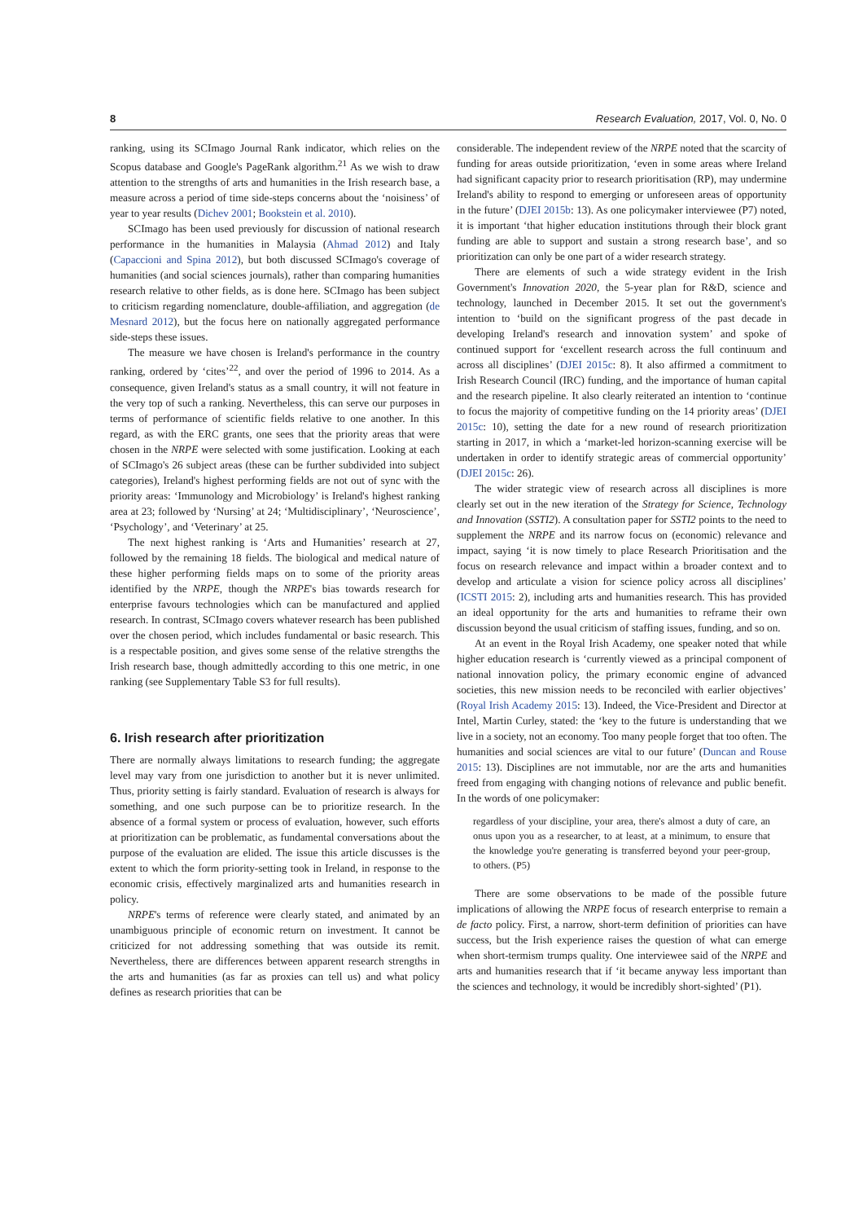8 Research Evaluation, 2017, Vol. 0, No. 0
ranking, using its SCImago Journal Rank indicator, which relies on the Scopus database and Google's PageRank algorithm.<sup>21</sup> As we wish to draw attention to the strengths of arts and humanities in the Irish research base, a measure across a period of time side-steps concerns about the ‘noisiness’ of year to year results (Dichev 2001; Bookstein et al. 2010).
SCImago has been used previously for discussion of national research performance in the humanities in Malaysia (Ahmad 2012) and Italy (Capaccioni and Spina 2012), but both discussed SCImago's coverage of humanities (and social sciences journals), rather than comparing humanities research relative to other fields, as is done here. SCImago has been subject to criticism regarding nomenclature, double-affiliation, and aggregation (de Mesnard 2012), but the focus here on nationally aggregated performance side-steps these issues.
The measure we have chosen is Ireland's performance in the country ranking, ordered by ‘cites’<sup>22</sup>, and over the period of 1996 to 2014. As a consequence, given Ireland's status as a small country, it will not feature in the very top of such a ranking. Nevertheless, this can serve our purposes in terms of performance of scientific fields relative to one another. In this regard, as with the ERC grants, one sees that the priority areas that were chosen in the NRPE were selected with some justification. Looking at each of SCImago's 26 subject areas (these can be further subdivided into subject categories), Ireland's highest performing fields are not out of sync with the priority areas: ‘Immunology and Microbiology’ is Ireland's highest ranking area at 23; followed by ‘Nursing’ at 24; ‘Multidisciplinary’, ‘Neuroscience’, ‘Psychology’, and ‘Veterinary’ at 25.
The next highest ranking is ‘Arts and Humanities’ research at 27, followed by the remaining 18 fields. The biological and medical nature of these higher performing fields maps on to some of the priority areas identified by the NRPE, though the NRPE's bias towards research for enterprise favours technologies which can be manufactured and applied research. In contrast, SCImago covers whatever research has been published over the chosen period, which includes fundamental or basic research. This is a respectable position, and gives some sense of the relative strengths the Irish research base, though admittedly according to this one metric, in one ranking (see Supplementary Table S3 for full results).
6. Irish research after prioritization
There are normally always limitations to research funding; the aggregate level may vary from one jurisdiction to another but it is never unlimited. Thus, priority setting is fairly standard. Evaluation of research is always for something, and one such purpose can be to prioritize research. In the absence of a formal system or process of evaluation, however, such efforts at prioritization can be problematic, as fundamental conversations about the purpose of the evaluation are elided. The issue this article discusses is the extent to which the form priority-setting took in Ireland, in response to the economic crisis, effectively marginalized arts and humanities research in policy.
NRPE's terms of reference were clearly stated, and animated by an unambiguous principle of economic return on investment. It cannot be criticized for not addressing something that was outside its remit. Nevertheless, there are differences between apparent research strengths in the arts and humanities (as far as proxies can tell us) and what policy defines as research priorities that can be
considerable. The independent review of the NRPE noted that the scarcity of funding for areas outside prioritization, ‘even in some areas where Ireland had significant capacity prior to research prioritisation (RP), may undermine Ireland's ability to respond to emerging or unforeseen areas of opportunity in the future’ (DJEI 2015b: 13). As one policymaker interviewee (P7) noted, it is important ‘that higher education institutions through their block grant funding are able to support and sustain a strong research base’, and so prioritization can only be one part of a wider research strategy.
There are elements of such a wide strategy evident in the Irish Government's Innovation 2020, the 5-year plan for R&D, science and technology, launched in December 2015. It set out the government's intention to ‘build on the significant progress of the past decade in developing Ireland's research and innovation system’ and spoke of continued support for ‘excellent research across the full continuum and across all disciplines’ (DJEI 2015c: 8). It also affirmed a commitment to Irish Research Council (IRC) funding, and the importance of human capital and the research pipeline. It also clearly reiterated an intention to ‘continue to focus the majority of competitive funding on the 14 priority areas’ (DJEI 2015c: 10), setting the date for a new round of research prioritization starting in 2017, in which a ‘market-led horizon-scanning exercise will be undertaken in order to identify strategic areas of commercial opportunity’ (DJEI 2015c: 26).
The wider strategic view of research across all disciplines is more clearly set out in the new iteration of the Strategy for Science, Technology and Innovation (SSTI2). A consultation paper for SSTI2 points to the need to supplement the NRPE and its narrow focus on (economic) relevance and impact, saying ‘it is now timely to place Research Prioritisation and the focus on research relevance and impact within a broader context and to develop and articulate a vision for science policy across all disciplines’ (ICSTI 2015: 2), including arts and humanities research. This has provided an ideal opportunity for the arts and humanities to reframe their own discussion beyond the usual criticism of staffing issues, funding, and so on.
At an event in the Royal Irish Academy, one speaker noted that while higher education research is ‘currently viewed as a principal component of national innovation policy, the primary economic engine of advanced societies, this new mission needs to be reconciled with earlier objectives’ (Royal Irish Academy 2015: 13). Indeed, the Vice-President and Director at Intel, Martin Curley, stated: the ‘key to the future is understanding that we live in a society, not an economy. Too many people forget that too often. The humanities and social sciences are vital to our future’ (Duncan and Rouse 2015: 13). Disciplines are not immutable, nor are the arts and humanities freed from engaging with changing notions of relevance and public benefit. In the words of one policymaker:
regardless of your discipline, your area, there's almost a duty of care, an onus upon you as a researcher, to at least, at a minimum, to ensure that the knowledge you're generating is transferred beyond your peer-group, to others. (P5)
There are some observations to be made of the possible future implications of allowing the NRPE focus of research enterprise to remain a de facto policy. First, a narrow, short-term definition of priorities can have success, but the Irish experience raises the question of what can emerge when short-termism trumps quality. One interviewee said of the NRPE and arts and humanities research that if ‘it became anyway less important than the sciences and technology, it would be incredibly short-sighted’ (P1).